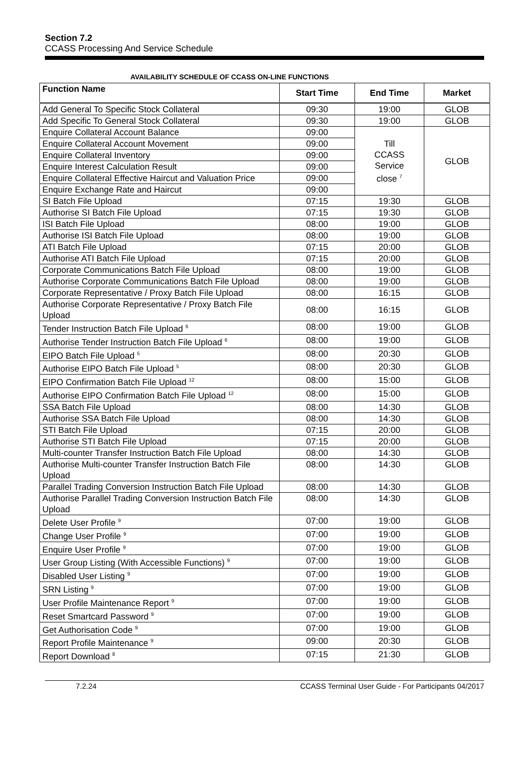Section 7.2
CCASS Processing And Service Schedule
AVAILABILITY SCHEDULE OF CCASS ON-LINE FUNCTIONS
| Function Name | Start Time | End Time | Market |
| --- | --- | --- | --- |
| Add General To Specific Stock Collateral | 09:30 | 19:00 | GLOB |
| Add Specific To General Stock Collateral | 09:30 | 19:00 | GLOB |
| Enquire Collateral Account Balance | 09:00 | Till CCASS Service close <sup>7</sup> | GLOB |
| Enquire Collateral Account Movement | 09:00 | | |
| Enquire Collateral Inventory | 09:00 | | |
| Enquire Interest Calculation Result | 09:00 | | |
| Enquire Collateral Effective Haircut and Valuation Price | 09:00 | | |
| Enquire Exchange Rate and Haircut | 09:00 | | |
| SI Batch File Upload | 07:15 | 19:30 | GLOB |
| Authorise SI Batch File Upload | 07:15 | 19:30 | GLOB |
| ISI Batch File Upload | 08:00 | 19:00 | GLOB |
| Authorise ISI Batch File Upload | 08:00 | 19:00 | GLOB |
| ATI Batch File Upload | 07:15 | 20:00 | GLOB |
| Authorise ATI Batch File Upload | 07:15 | 20:00 | GLOB |
| Corporate Communications Batch File Upload | 08:00 | 19:00 | GLOB |
| Authorise Corporate Communications Batch File Upload | 08:00 | 19:00 | GLOB |
| Corporate Representative / Proxy Batch File Upload | 08:00 | 16:15 | GLOB |
| Authorise Corporate Representative / Proxy Batch File Upload | 08:00 | 16:15 | GLOB |
| Tender Instruction Batch File Upload <sup>6</sup> | 08:00 | 19:00 | GLOB |
| Authorise Tender Instruction Batch File Upload <sup>6</sup> | 08:00 | 19:00 | GLOB |
| EIPO Batch File Upload <sup>5</sup> | 08:00 | 20:30 | GLOB |
| Authorise EIPO Batch File Upload <sup>5</sup> | 08:00 | 20:30 | GLOB |
| EIPO Confirmation Batch File Upload <sup>12</sup> | 08:00 | 15:00 | GLOB |
| Authorise EIPO Confirmation Batch File Upload <sup>12</sup> | 08:00 | 15:00 | GLOB |
| SSA Batch File Upload | 08:00 | 14:30 | GLOB |
| Authorise SSA Batch File Upload | 08:00 | 14:30 | GLOB |
| STI Batch File Upload | 07:15 | 20:00 | GLOB |
| Authorise STI Batch File Upload | 07:15 | 20:00 | GLOB |
| Multi-counter Transfer Instruction Batch File Upload | 08:00 | 14:30 | GLOB |
| Authorise Multi-counter Transfer Instruction Batch File Upload | 08:00 | 14:30 | GLOB |
| Parallel Trading Conversion Instruction Batch File Upload | 08:00 | 14:30 | GLOB |
| Authorise Parallel Trading Conversion Instruction Batch File Upload | 08:00 | 14:30 | GLOB |
| Delete User Profile <sup>9</sup> | 07:00 | 19:00 | GLOB |
| Change User Profile <sup>9</sup> | 07:00 | 19:00 | GLOB |
| Enquire User Profile <sup>9</sup> | 07:00 | 19:00 | GLOB |
| User Group Listing (With Accessible Functions) <sup>9</sup> | 07:00 | 19:00 | GLOB |
| Disabled User Listing <sup>9</sup> | 07:00 | 19:00 | GLOB |
| SRN Listing <sup>9</sup> | 07:00 | 19:00 | GLOB |
| User Profile Maintenance Report <sup>9</sup> | 07:00 | 19:00 | GLOB |
| Reset Smartcard Password <sup>9</sup> | 07:00 | 19:00 | GLOB |
| Get Authorisation Code <sup>9</sup> | 07:00 | 19:00 | GLOB |
| Report Profile Maintenance <sup>9</sup> | 09:00 | 20:30 | GLOB |
| Report Download <sup>8</sup> | 07:15 | 21:30 | GLOB |
7.2.24 CCASS Terminal User Guide - For Participants 04/2017